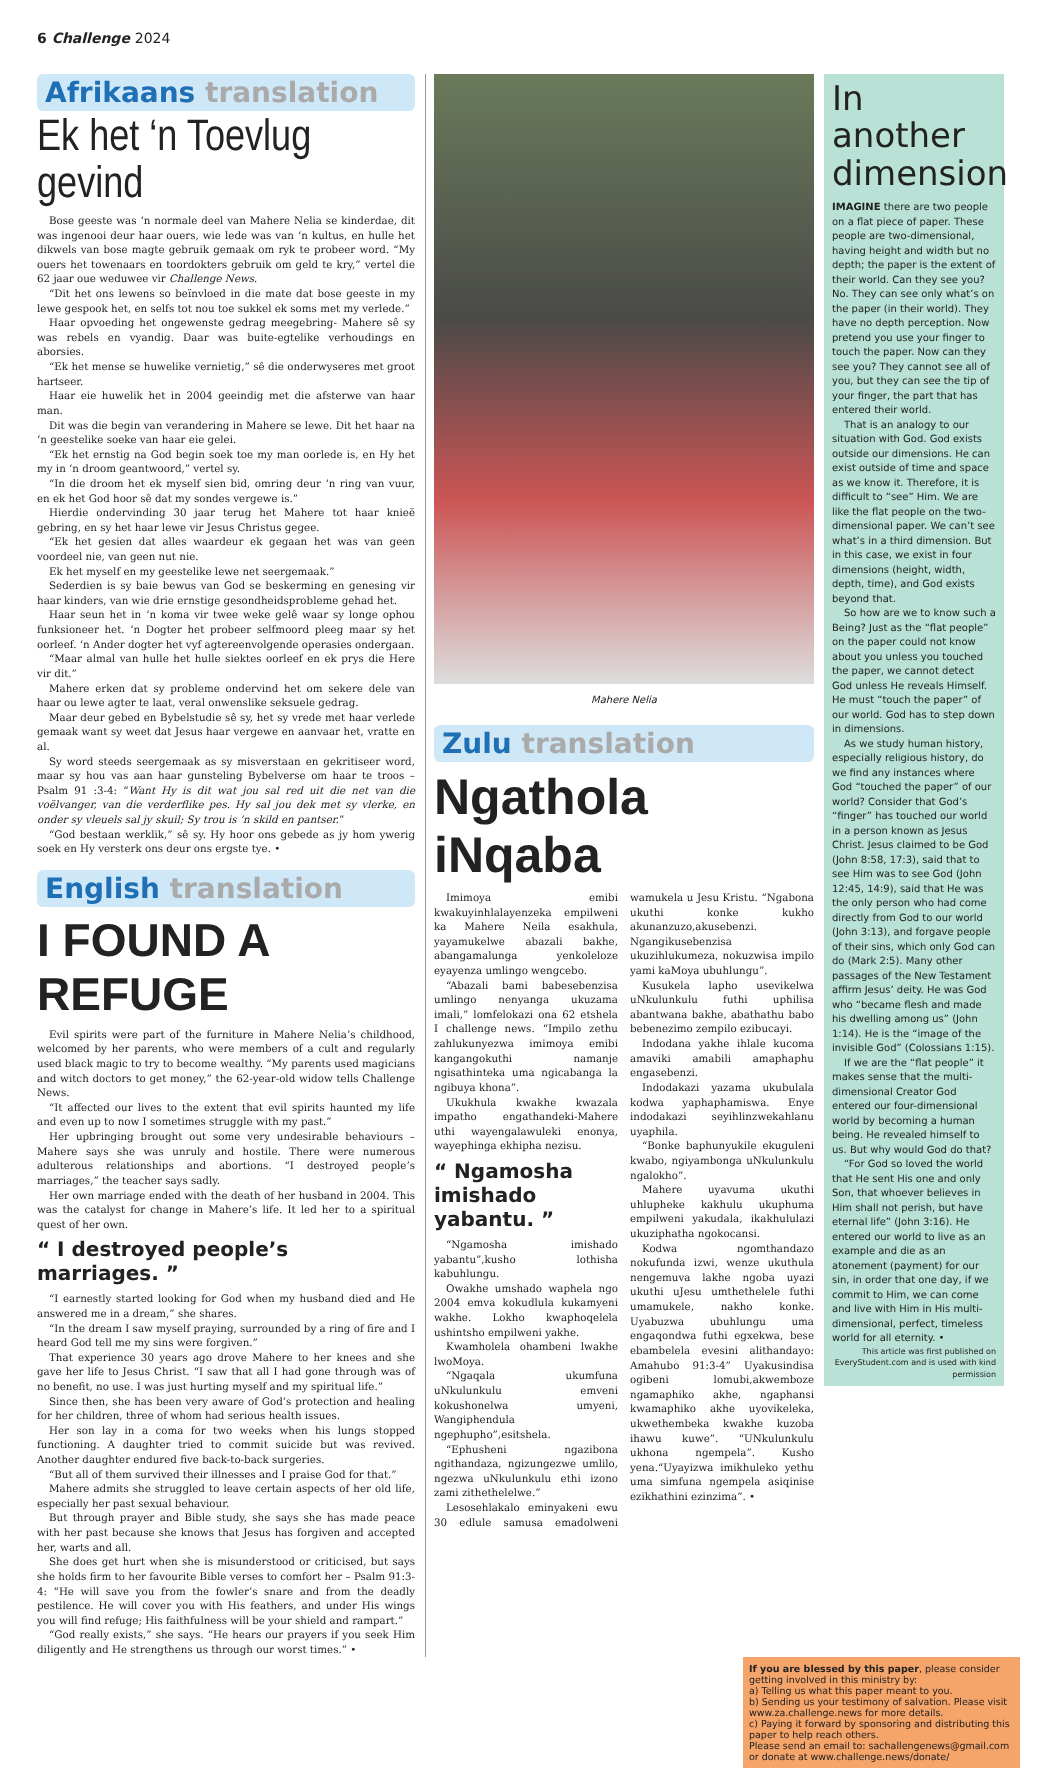6 Challenge 2024
Afrikaans translation
Ek het ‘n Toevlug gevind
Bose geeste was ‘n normale deel van Mahere Nelia se kinderdae, dit was ingenooi deur haar ouers, wie lede was van ‘n kultus, en hulle het dikwels van bose magte gebruik gemaak om ryk te probeer word. “My ouers het towenaars en toordokters gebruik om geld te kry,” vertel die 62 jaar oue weduwee vir Challenge News.
“Dit het ons lewens so beïnvloed in die mate dat bose geeste in my lewe gespook het, en selfs tot nou toe sukkel ek soms met my verlede.”
Haar opvoeding het ongewenste gedrag meegebring- Mahere sê sy was rebels en vyandig. Daar was buite-egtelike verhoudings en aborsies.
“Ek het mense se huwelike vernietig,” sê die onderwyseres met groot hartseer.
Haar eie huwelik het in 2004 geeindig met die afsterwe van haar man.
Dit was die begin van verandering in Mahere se lewe. Dit het haar na ‘n geestelike soeke van haar eie gelei.
“Ek het ernstig na God begin soek toe my man oorlede is, en Hy het my in ‘n droom geantwoord,” vertel sy.
“In die droom het ek myself sien bid, omring deur ‘n ring van vuur, en ek het God hoor sê dat my sondes vergewe is.”
Hierdie ondervinding 30 jaar terug het Mahere tot haar knieë gebring, en sy het haar lewe vir Jesus Christus gegee.
“Ek het gesien dat alles waardeur ek gegaan het was van geen voordeel nie, van geen nut nie.
Ek het myself en my geestelike lewe net seergemaak.”
Sederdien is sy baie bewus van God se beskerming en genesing vir haar kinders, van wie drie ernstige gesondheidsprobleme gehad het.
Haar seun het in ‘n koma vir twee weke gelê waar sy longe ophou funksioneer het. ‘n Dogter het probeer selfmoord pleeg maar sy het oorleef. ‘n Ander dogter het vyf agtereenvolgende operasies ondergaan.
“Maar almal van hulle het hulle siektes oorleef en ek prys die Here vir dit.”
Mahere erken dat sy probleme ondervind het om sekere dele van haar ou lewe agter te laat, veral onwenslike seksuele gedrag.
Maar deur gebed en Bybelstudie sê sy, het sy vrede met haar verlede gemaak want sy weet dat Jesus haar vergewe en aanvaar het, vratte en al.
Sy word steeds seergemaak as sy misverstaan en gekritiseer word, maar sy hou vas aan haar gunsteling Bybelverse om haar te troos – Psalm 91 :3-4: “Want Hy is dit wat jou sal red uit die net van die voëlvanger, van die verderflike pes. Hy sal jou dek met sy vlerke, en onder sy vleuels sal jy skuil; Sy trou is ‘n skild en pantser.”
“God bestaan werklik,” sê sy. Hy hoor ons gebede as jy hom ywerig soek en Hy versterk ons deur ons ergste tye. •
English translation
I FOUND A REFUGE
Evil spirits were part of the furniture in Mahere Nelia’s childhood, welcomed by her parents, who were members of a cult and regularly used black magic to try to become wealthy. “My parents used magicians and witch doctors to get money,” the 62-year-old widow tells Challenge News.
“It affected our lives to the extent that evil spirits haunted my life and even up to now I sometimes struggle with my past.”
Her upbringing brought out some very undesirable behaviours – Mahere says she was unruly and hostile. There were numerous adulterous relationships and abortions. “I destroyed people’s marriages,” the teacher says sadly.
Her own marriage ended with the death of her husband in 2004. This was the catalyst for change in Mahere’s life. It led her to a spiritual quest of her own.
“ I destroyed people’s marriages. ”
“I earnestly started looking for God when my husband died and He answered me in a dream,” she shares.
“In the dream I saw myself praying, surrounded by a ring of fire and I heard God tell me my sins were forgiven.”
That experience 30 years ago drove Mahere to her knees and she gave her life to Jesus Christ. “I saw that all I had gone through was of no benefit, no use. I was just hurting myself and my spiritual life.”
Since then, she has been very aware of God’s protection and healing for her children, three of whom had serious health issues.
Her son lay in a coma for two weeks when his lungs stopped functioning. A daughter tried to commit suicide but was revived. Another daughter endured five back-to-back surgeries.
“But all of them survived their illnesses and I praise God for that.”
Mahere admits she struggled to leave certain aspects of her old life, especially her past sexual behaviour.
But through prayer and Bible study, she says she has made peace with her past because she knows that Jesus has forgiven and accepted her, warts and all.
She does get hurt when she is misunderstood or criticised, but says she holds firm to her favourite Bible verses to comfort her – Psalm 91:3-4: “He will save you from the fowler’s snare and from the deadly pestilence. He will cover you with His feathers, and under His wings you will find refuge; His faithfulness will be your shield and rampart.”
“God really exists,” she says. “He hears our prayers if you seek Him diligently and He strengthens us through our worst times.” •
Mahere Nelia
Zulu translation
Ngathola iNqaba
Imimoya emibi kwakuyinhlalayenzeka empilweni ka Mahere Neila esakhula, yayamukelwe abazali bakhe, abangamalunga yenkoleloze eyayenza umlingo wengcebo.
“Abazali bami babesebenzisa umlingo nenyanga ukuzama imali,” lomfelokazi ona 62 etshela I challenge news. “Impilo zethu zahlukunyezwa imimoya emibi kangangokuthi namanje ngisathinteka uma ngicabanga la ngibuya khona”.
Ukukhula kwakhe kwazala impatho engathandeki-Mahere uthi wayengalawuleki enonya, wayephinga ekhipha nezisu.
“ Ngamosha imishado yabantu. ”
“Ngamosha imishado yabantu”,kusho lothisha kabuhlungu.
Owakhe umshado waphela ngo 2004 emva kokudlula kukamyeni wakhe. Lokho kwaphoqelela ushintsho empilweni yakhe.
Kwamholela ohambeni lwakhe lwoMoya.
“Ngaqala ukumfuna uNkulunkulu emveni kokushonelwa umyeni, Wangiphendula ngephupho”,esitshela.
“Ephusheni ngazibona ngithandaza, ngizungezwe umlilo, ngezwa uNkulunkulu ethi izono zami zithethelelwe.”
Lesosehlakalo eminyakeni ewu 30 edlule samusa emadolweni wamukela u Jesu Kristu. “Ngabona ukuthi konke kukho akunanzuzo,akusebenzi. Ngangikusebenzisa ukuzihlukumeza, nokuzwisa impilo yami kaMoya ubuhlungu”.
Kusukela lapho usevikelwa uNkulunkulu futhi uphilisa abantwana bakhe, abathathu babo bebenezimo zempilo ezibucayi.
Indodana yakhe ihlale kucoma amaviki amabili amaphaphu engasebenzi.
Indodakazi yazama ukubulala kodwa yaphaphamiswa. Enye indodakazi seyihlinzwekahlanu uyaphila.
“Bonke baphunyukile ekuguleni kwabo, ngiyambonga uNkulunkulu ngalokho”.
Mahere uyavuma ukuthi uhlupheke kakhulu ukuphuma empilweni yakudala, ikakhululazi ukuziphatha ngokocansi.
Kodwa ngomthandazo nokufunda izwi, wenze ukuthula nengemuva lakhe ngoba uyazi ukuthi uJesu umthethelele futhi umamukele, nakho konke. Uyabuzwa ubuhlungu uma engaqondwa futhi egxekwa, bese ebambelela evesini alithandayo: Amahubo 91:3-4” Uyakusindisa ogibeni lomubi,akwemboze ngamaphiko akhe, ngaphansi kwamaphiko akhe uyovikeleka, ukwethembeka kwakhe kuzoba ihawu kuwe”. “UNkulunkulu ukhona ngempela”. Kusho yena.“Uyayizwa imikhuleko yethu uma simfuna ngempela asiqinise ezikhathini ezinzima”. •
In another dimension
IMAGINE there are two people on a flat piece of paper. These people are two-dimensional, having height and width but no depth; the paper is the extent of their world. Can they see you? No. They can see only what’s on the paper (in their world). They have no depth perception. Now pretend you use your finger to touch the paper. Now can they see you? They cannot see all of you, but they can see the tip of your finger, the part that has entered their world.
That is an analogy to our situation with God. God exists outside our dimensions. He can exist outside of time and space as we know it. Therefore, it is difficult to “see” Him. We are like the flat people on the two-dimensional paper. We can’t see what’s in a third dimension. But in this case, we exist in four dimensions (height, width, depth, time), and God exists beyond that.
So how are we to know such a Being? Just as the “flat people” on the paper could not know about you unless you touched the paper, we cannot detect God unless He reveals Himself. He must “touch the paper” of our world. God has to step down in dimensions.
As we study human history, especially religious history, do we find any instances where God “touched the paper” of our world? Consider that God’s “finger” has touched our world in a person known as Jesus Christ. Jesus claimed to be God (John 8:58, 17:3), said that to see Him was to see God (John 12:45, 14:9), said that He was the only person who had come directly from God to our world (John 3:13), and forgave people of their sins, which only God can do (Mark 2:5). Many other passages of the New Testament affirm Jesus’ deity. He was God who “became flesh and made his dwelling among us” (John 1:14). He is the “image of the invisible God” (Colossians 1:15).
If we are the “flat people” it makes sense that the multi-dimensional Creator God entered our four-dimensional world by becoming a human being. He revealed himself to us. But why would God do that?
“For God so loved the world that He sent His one and only Son, that whoever believes in Him shall not perish, but have eternal life” (John 3:16). He entered our world to live as an example and die as an atonement (payment) for our sin, in order that one day, if we commit to Him, we can come and live with Him in His multi-dimensional, perfect, timeless world for all eternity. •
This article was first published on EveryStudent.com and is used with kind permission
If you are blessed by this paper, please consider getting involved in this ministry by:
a) Telling us what this paper meant to you.
b) Sending us your testimony of salvation. Please visit www.za.challenge.news for more details.
c) Paying it forward by sponsoring and distributing this paper to help reach others.
Please send an email to: sachallengenews@gmail.com or donate at www.challenge.news/donate/